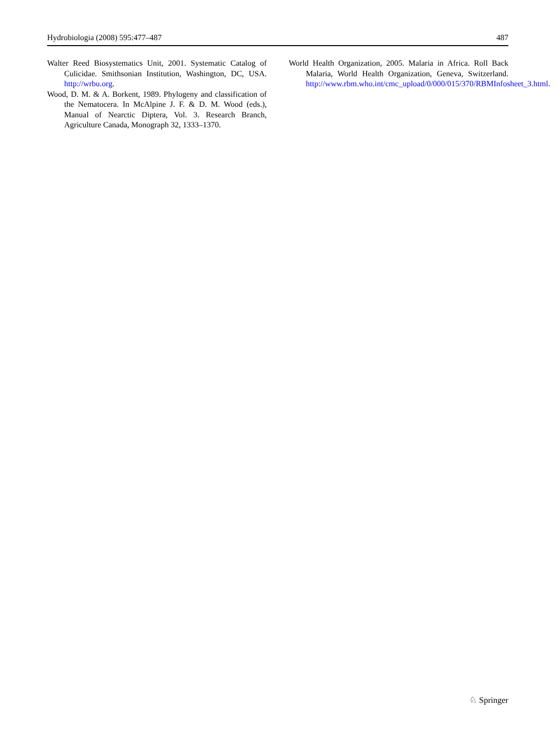Hydrobiologia (2008) 595:477–487 487
Walter Reed Biosystematics Unit, 2001. Systematic Catalog of Culicidae. Smithsonian Institution, Washington, DC, USA. http://wrbu.org.
Wood, D. M. & A. Borkent, 1989. Phylogeny and classification of the Nematocera. In McAlpine J. F. & D. M. Wood (eds.), Manual of Nearctic Diptera, Vol. 3. Research Branch, Agriculture Canada, Monograph 32, 1333–1370.
World Health Organization, 2005. Malaria in Africa. Roll Back Malaria, World Health Organization, Geneva, Switzerland. http://www.rbm.who.int/cmc_upload/0/000/015/370/RBMInfosheet_3.html.
♘ Springer